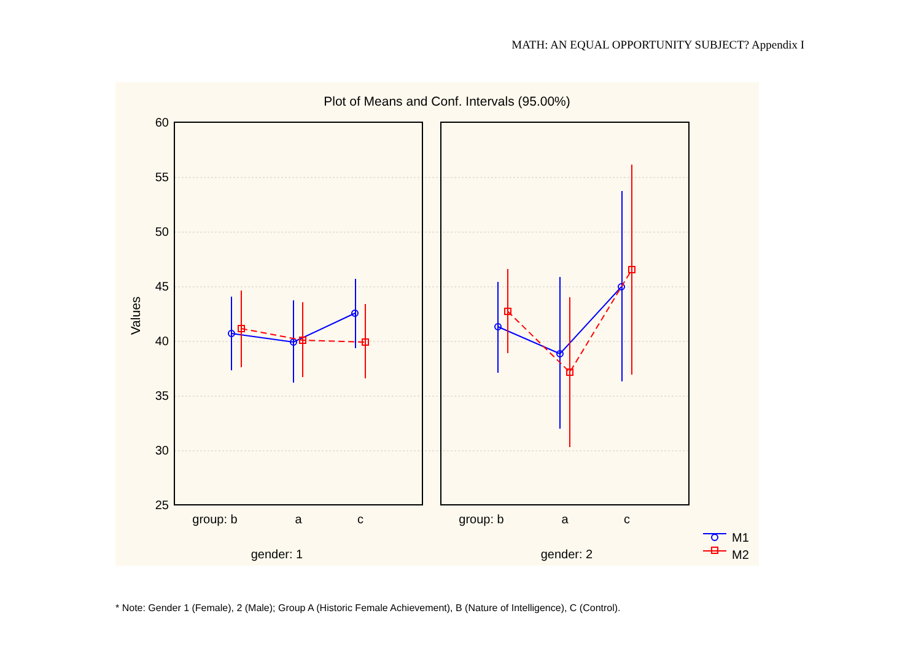MATH: AN EQUAL OPPORTUNITY SUBJECT? Appendix I
Plot of Means and Conf. Intervals (95.00%)
Values
60
55
50
45
40
35
30
25
group: b
a
c
group: b
a
c
gender: 1
gender: 2
M1
M2
* Note: Gender 1 (Female), 2 (Male); Group A (Historic Female Achievement), B (Nature of Intelligence), C (Control).